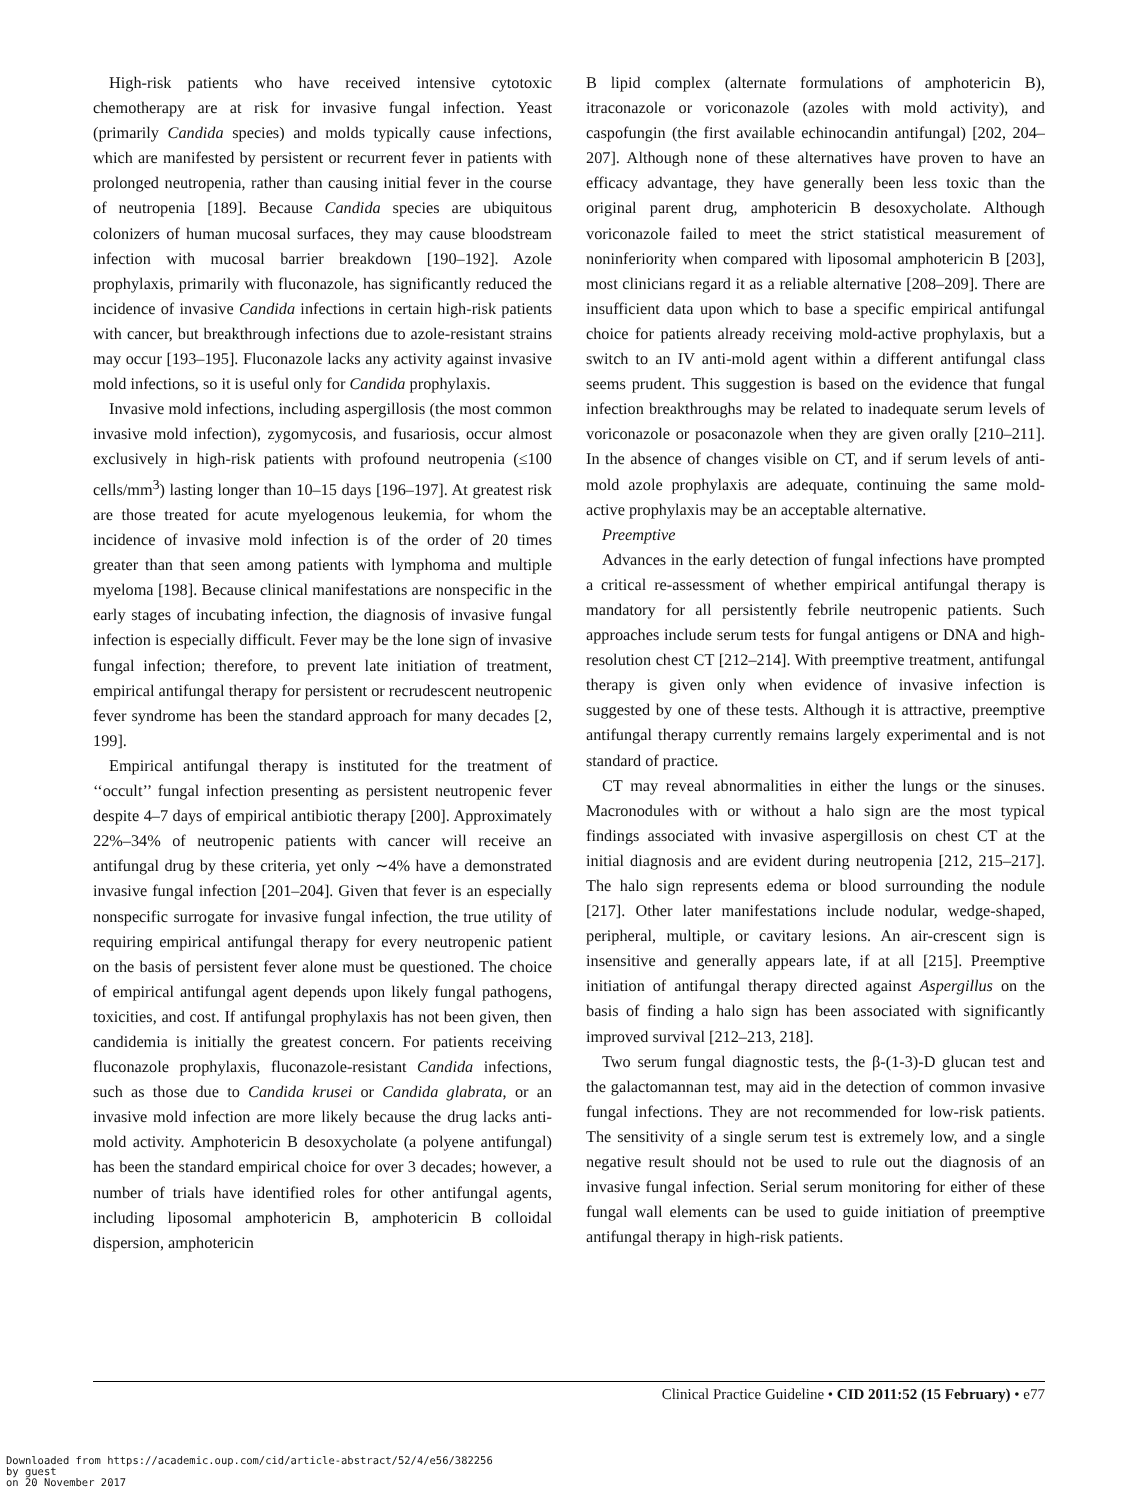High-risk patients who have received intensive cytotoxic chemotherapy are at risk for invasive fungal infection. Yeast (primarily Candida species) and molds typically cause infections, which are manifested by persistent or recurrent fever in patients with prolonged neutropenia, rather than causing initial fever in the course of neutropenia [189]. Because Candida species are ubiquitous colonizers of human mucosal surfaces, they may cause bloodstream infection with mucosal barrier breakdown [190–192]. Azole prophylaxis, primarily with fluconazole, has significantly reduced the incidence of invasive Candida infections in certain high-risk patients with cancer, but breakthrough infections due to azole-resistant strains may occur [193–195]. Fluconazole lacks any activity against invasive mold infections, so it is useful only for Candida prophylaxis.
Invasive mold infections, including aspergillosis (the most common invasive mold infection), zygomycosis, and fusariosis, occur almost exclusively in high-risk patients with profound neutropenia (≤100 cells/mm<sup>3</sup>) lasting longer than 10–15 days [196–197]. At greatest risk are those treated for acute myelogenous leukemia, for whom the incidence of invasive mold infection is of the order of 20 times greater than that seen among patients with lymphoma and multiple myeloma [198]. Because clinical manifestations are nonspecific in the early stages of incubating infection, the diagnosis of invasive fungal infection is especially difficult. Fever may be the lone sign of invasive fungal infection; therefore, to prevent late initiation of treatment, empirical antifungal therapy for persistent or recrudescent neutropenic fever syndrome has been the standard approach for many decades [2, 199].
Empirical antifungal therapy is instituted for the treatment of ‘‘occult’’ fungal infection presenting as persistent neutropenic fever despite 4–7 days of empirical antibiotic therapy [200]. Approximately 22%–34% of neutropenic patients with cancer will receive an antifungal drug by these criteria, yet only ∼4% have a demonstrated invasive fungal infection [201–204]. Given that fever is an especially nonspecific surrogate for invasive fungal infection, the true utility of requiring empirical antifungal therapy for every neutropenic patient on the basis of persistent fever alone must be questioned. The choice of empirical antifungal agent depends upon likely fungal pathogens, toxicities, and cost. If antifungal prophylaxis has not been given, then candidemia is initially the greatest concern. For patients receiving fluconazole prophylaxis, fluconazole-resistant Candida infections, such as those due to Candida krusei or Candida glabrata, or an invasive mold infection are more likely because the drug lacks anti-mold activity. Amphotericin B desoxycholate (a polyene antifungal) has been the standard empirical choice for over 3 decades; however, a number of trials have identified roles for other antifungal agents, including liposomal amphotericin B, amphotericin B colloidal dispersion, amphotericin
B lipid complex (alternate formulations of amphotericin B), itraconazole or voriconazole (azoles with mold activity), and caspofungin (the first available echinocandin antifungal) [202, 204–207]. Although none of these alternatives have proven to have an efficacy advantage, they have generally been less toxic than the original parent drug, amphotericin B desoxycholate. Although voriconazole failed to meet the strict statistical measurement of noninferiority when compared with liposomal amphotericin B [203], most clinicians regard it as a reliable alternative [208–209]. There are insufficient data upon which to base a specific empirical antifungal choice for patients already receiving mold-active prophylaxis, but a switch to an IV anti-mold agent within a different antifungal class seems prudent. This suggestion is based on the evidence that fungal infection breakthroughs may be related to inadequate serum levels of voriconazole or posaconazole when they are given orally [210–211]. In the absence of changes visible on CT, and if serum levels of anti-mold azole prophylaxis are adequate, continuing the same mold-active prophylaxis may be an acceptable alternative.
Preemptive
Advances in the early detection of fungal infections have prompted a critical re-assessment of whether empirical antifungal therapy is mandatory for all persistently febrile neutropenic patients. Such approaches include serum tests for fungal antigens or DNA and high-resolution chest CT [212–214]. With preemptive treatment, antifungal therapy is given only when evidence of invasive infection is suggested by one of these tests. Although it is attractive, preemptive antifungal therapy currently remains largely experimental and is not standard of practice.
CT may reveal abnormalities in either the lungs or the sinuses. Macronodules with or without a halo sign are the most typical findings associated with invasive aspergillosis on chest CT at the initial diagnosis and are evident during neutropenia [212, 215–217]. The halo sign represents edema or blood surrounding the nodule [217]. Other later manifestations include nodular, wedge-shaped, peripheral, multiple, or cavitary lesions. An air-crescent sign is insensitive and generally appears late, if at all [215]. Preemptive initiation of antifungal therapy directed against Aspergillus on the basis of finding a halo sign has been associated with significantly improved survival [212–213, 218].
Two serum fungal diagnostic tests, the β-(1-3)-D glucan test and the galactomannan test, may aid in the detection of common invasive fungal infections. They are not recommended for low-risk patients. The sensitivity of a single serum test is extremely low, and a single negative result should not be used to rule out the diagnosis of an invasive fungal infection. Serial serum monitoring for either of these fungal wall elements can be used to guide initiation of preemptive antifungal therapy in high-risk patients.
Clinical Practice Guideline • CID 2011:52 (15 February) • e77
Downloaded from https://academic.oup.com/cid/article-abstract/52/4/e56/382256
by guest
on 20 November 2017